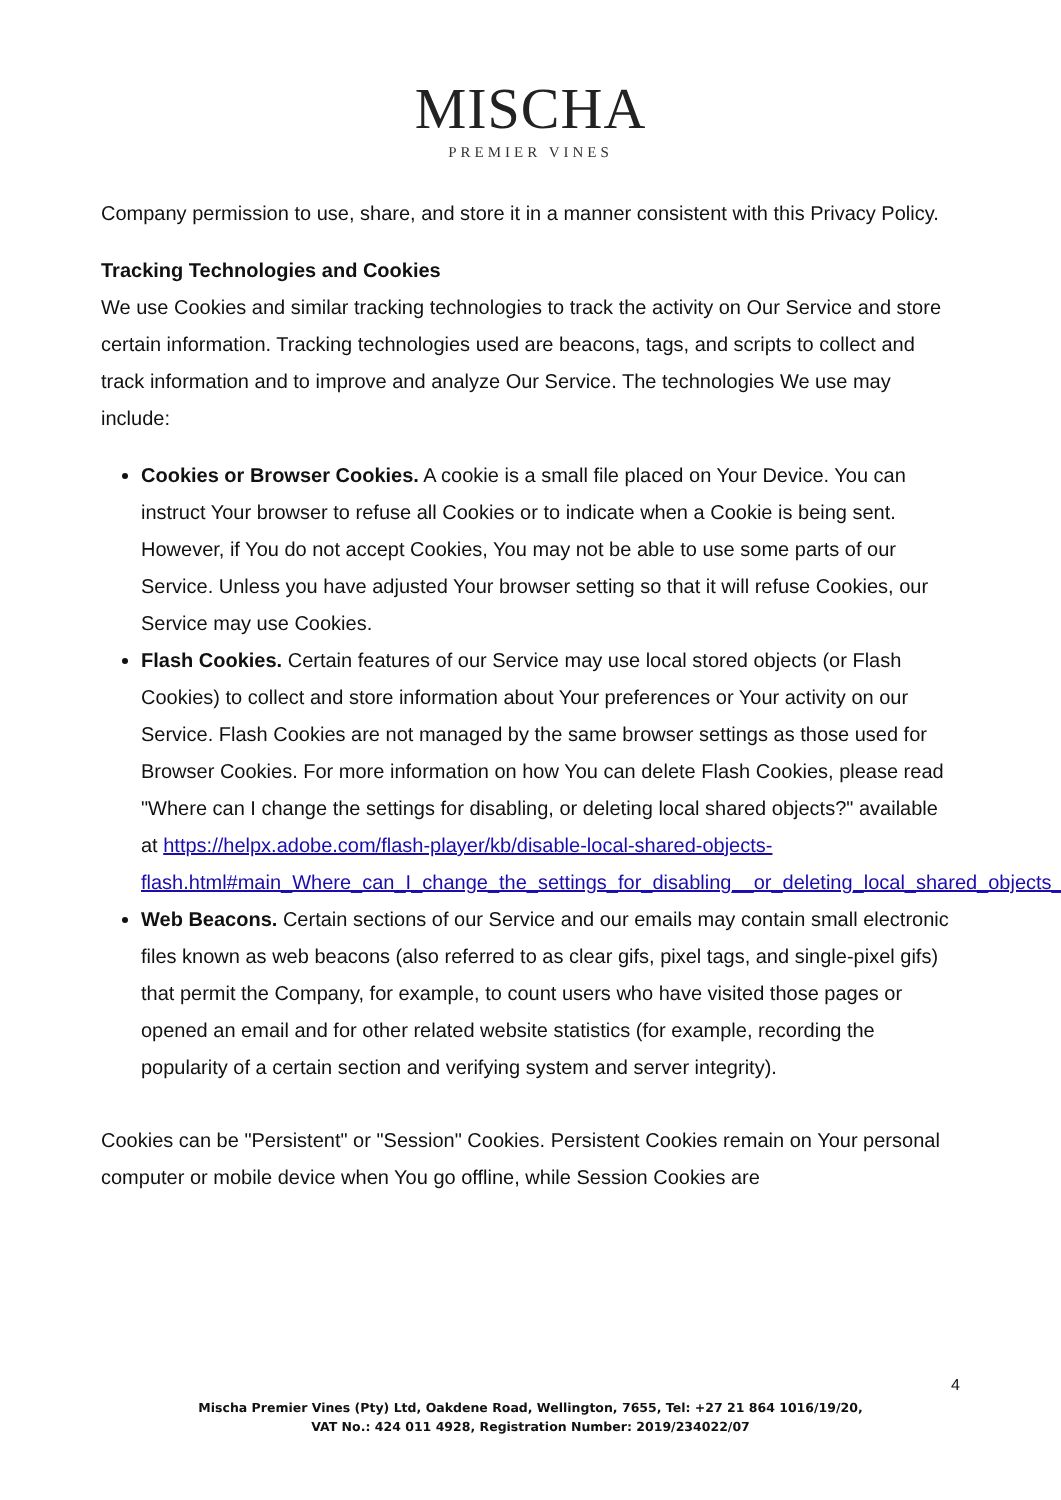MISCHA
PREMIER VINES
Company permission to use, share, and store it in a manner consistent with this Privacy Policy.
Tracking Technologies and Cookies
We use Cookies and similar tracking technologies to track the activity on Our Service and store certain information. Tracking technologies used are beacons, tags, and scripts to collect and track information and to improve and analyze Our Service. The technologies We use may include:
Cookies or Browser Cookies. A cookie is a small file placed on Your Device. You can instruct Your browser to refuse all Cookies or to indicate when a Cookie is being sent. However, if You do not accept Cookies, You may not be able to use some parts of our Service. Unless you have adjusted Your browser setting so that it will refuse Cookies, our Service may use Cookies.
Flash Cookies. Certain features of our Service may use local stored objects (or Flash Cookies) to collect and store information about Your preferences or Your activity on our Service. Flash Cookies are not managed by the same browser settings as those used for Browser Cookies. For more information on how You can delete Flash Cookies, please read "Where can I change the settings for disabling, or deleting local shared objects?" available at https://helpx.adobe.com/flash-player/kb/disable-local-shared-objects-flash.html#main_Where_can_I_change_the_settings_for_disabling__or_deleting_local_shared_objects_
Web Beacons. Certain sections of our Service and our emails may contain small electronic files known as web beacons (also referred to as clear gifs, pixel tags, and single-pixel gifs) that permit the Company, for example, to count users who have visited those pages or opened an email and for other related website statistics (for example, recording the popularity of a certain section and verifying system and server integrity).
Cookies can be "Persistent" or "Session" Cookies. Persistent Cookies remain on Your personal computer or mobile device when You go offline, while Session Cookies are
4
Mischa Premier Vines (Pty) Ltd, Oakdene Road, Wellington, 7655, Tel: +27 21 864 1016/19/20,
VAT No.: 424 011 4928, Registration Number: 2019/234022/07